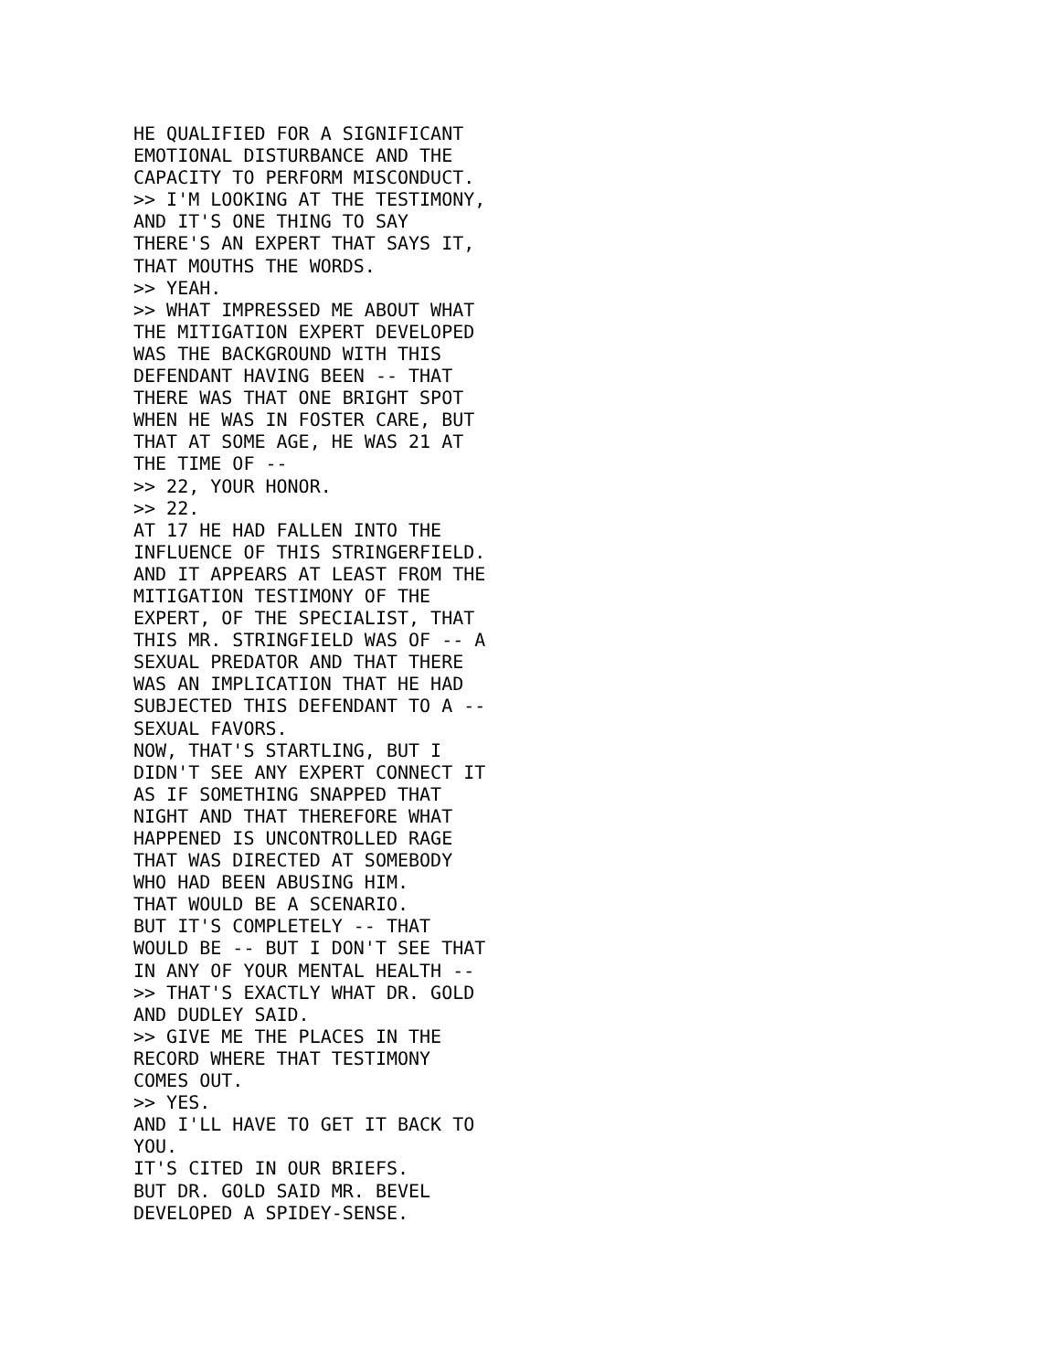HE QUALIFIED FOR A SIGNIFICANT
EMOTIONAL DISTURBANCE AND THE
CAPACITY TO PERFORM MISCONDUCT.
>> I'M LOOKING AT THE TESTIMONY,
AND IT'S ONE THING TO SAY
THERE'S AN EXPERT THAT SAYS IT,
THAT MOUTHS THE WORDS.
>> YEAH.
>> WHAT IMPRESSED ME ABOUT WHAT
THE MITIGATION EXPERT DEVELOPED
WAS THE BACKGROUND WITH THIS
DEFENDANT HAVING BEEN -- THAT
THERE WAS THAT ONE BRIGHT SPOT
WHEN HE WAS IN FOSTER CARE, BUT
THAT AT SOME AGE, HE WAS 21 AT
THE TIME OF --
>> 22, YOUR HONOR.
>> 22.
AT 17 HE HAD FALLEN INTO THE
INFLUENCE OF THIS STRINGERFIELD.
AND IT APPEARS AT LEAST FROM THE
MITIGATION TESTIMONY OF THE
EXPERT, OF THE SPECIALIST, THAT
THIS MR. STRINGFIELD WAS OF -- A
SEXUAL PREDATOR AND THAT THERE
WAS AN IMPLICATION THAT HE HAD
SUBJECTED THIS DEFENDANT TO A --
SEXUAL FAVORS.
NOW, THAT'S STARTLING, BUT I
DIDN'T SEE ANY EXPERT CONNECT IT
AS IF SOMETHING SNAPPED THAT
NIGHT AND THAT THEREFORE WHAT
HAPPENED IS UNCONTROLLED RAGE
THAT WAS DIRECTED AT SOMEBODY
WHO HAD BEEN ABUSING HIM.
THAT WOULD BE A SCENARIO.
BUT IT'S COMPLETELY -- THAT
WOULD BE -- BUT I DON'T SEE THAT
IN ANY OF YOUR MENTAL HEALTH --
>> THAT'S EXACTLY WHAT DR. GOLD
AND DUDLEY SAID.
>> GIVE ME THE PLACES IN THE
RECORD WHERE THAT TESTIMONY
COMES OUT.
>> YES.
AND I'LL HAVE TO GET IT BACK TO
YOU.
IT'S CITED IN OUR BRIEFS.
BUT DR. GOLD SAID MR. BEVEL
DEVELOPED A SPIDEY-SENSE.